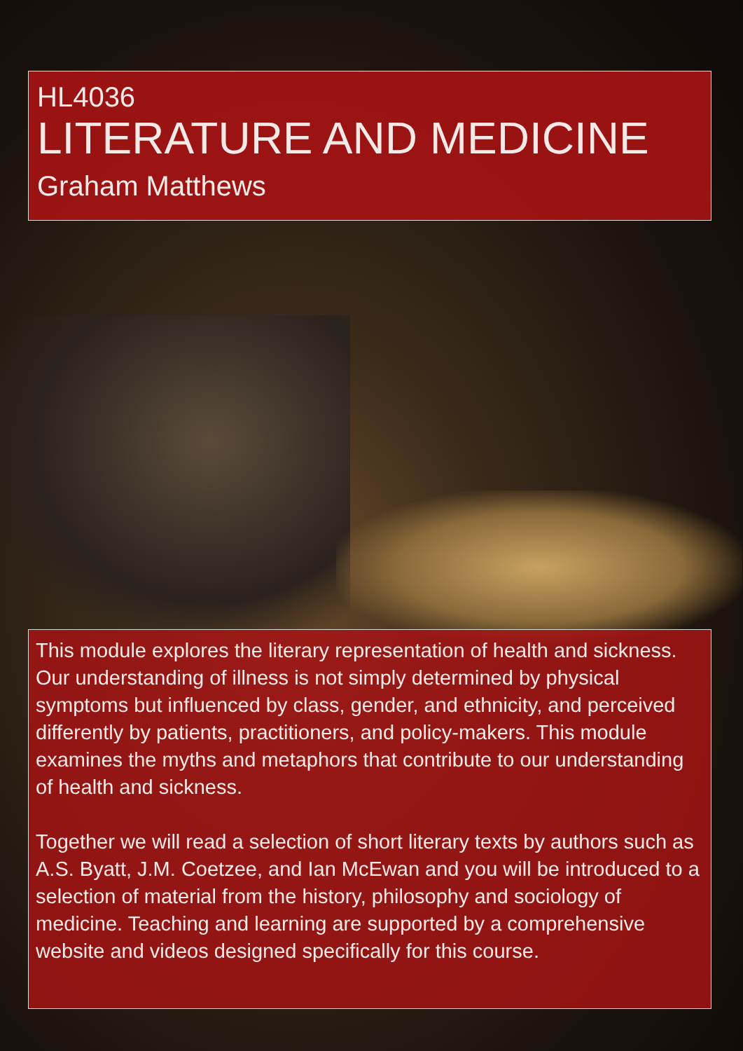HL4036
LITERATURE AND MEDICINE
Graham Matthews
This module explores the literary representation of health and sickness. Our understanding of illness is not simply determined by physical symptoms but influenced by class, gender, and ethnicity, and perceived differently by patients, practitioners, and policy-makers. This module examines the myths and metaphors that contribute to our understanding of health and sickness.
Together we will read a selection of short literary texts by authors such as A.S. Byatt, J.M. Coetzee, and Ian McEwan and you will be introduced to a selection of material from the history, philosophy and sociology of medicine. Teaching and learning are supported by a comprehensive website and videos designed specifically for this course.